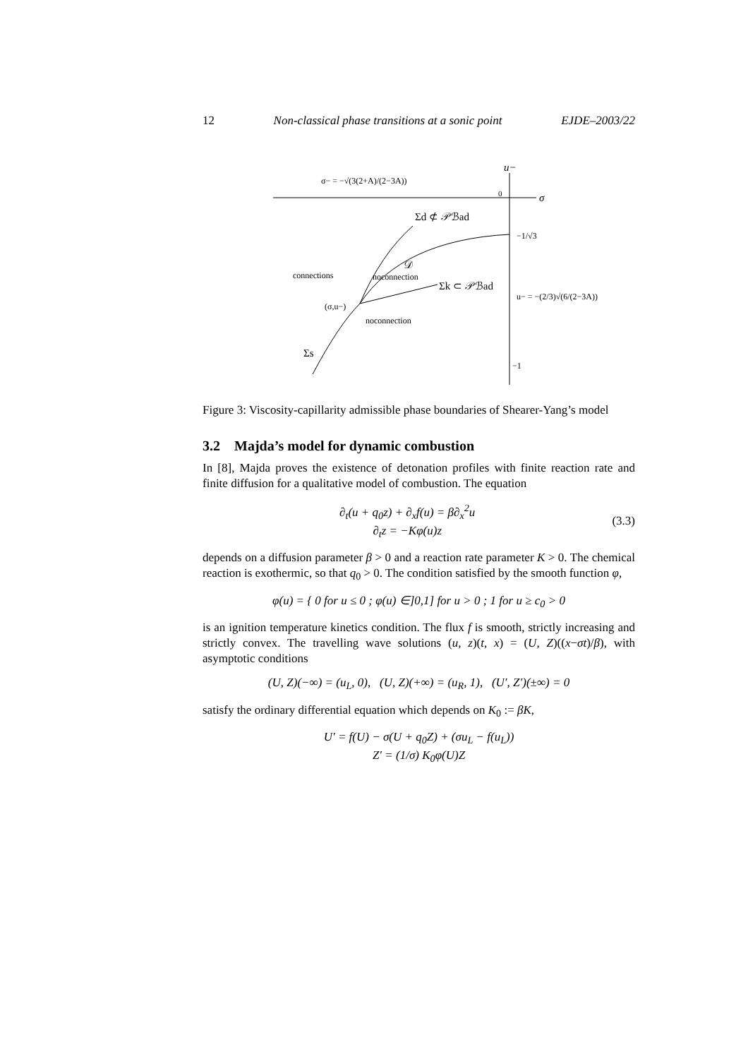12 Non-classical phase transitions at a sonic point EJDE–2003/22
u−
σ
0
σ− = −√(3(2+A)/(2−3A))
Σd ⊄ 𝒫ℬad
−1/√3
𝒟
connections
noconnection
Σk ⊂ 𝒫ℬad
u− = −(2/3)√(6/(2−3A))
(σ,u−)
noconnection
Σs
−1
Figure 3: Viscosity-capillarity admissible phase boundaries of Shearer-Yang’s model
3.2 Majda’s model for dynamic combustion
In [8], Majda proves the existence of detonation profiles with finite reaction rate and finite diffusion for a qualitative model of combustion. The equation
∂<sub>t</sub>(u + q<sub>0</sub>z) + ∂<sub>x</sub>f(u) = β∂<sub>x</sub><sup>2</sup>u
∂<sub>t</sub>z = −Kφ(u)z (3.3)
depends on a diffusion parameter β > 0 and a reaction rate parameter K > 0. The chemical reaction is exothermic, so that q<sub>0</sub> > 0. The condition satisfied by the smooth function φ,
φ(u) = { 0 for u ≤ 0 ; φ(u) ∈]0,1] for u > 0 ; 1 for u ≥ c<sub>0</sub> > 0
is an ignition temperature kinetics condition. The flux f is smooth, strictly increasing and strictly convex. The travelling wave solutions (u, z)(t, x) = (U, Z)((x−σt)/β), with asymptotic conditions
(U, Z)(−∞) = (u<sub>L</sub>, 0), (U, Z)(+∞) = (u<sub>R</sub>, 1), (U′, Z′)(±∞) = 0
satisfy the ordinary differential equation which depends on K<sub>0</sub> := βK,
U′ = f(U) − σ(U + q<sub>0</sub>Z) + (σu<sub>L</sub> − f(u<sub>L</sub>))
Z′ = (1/σ) K<sub>0</sub>φ(U)Z